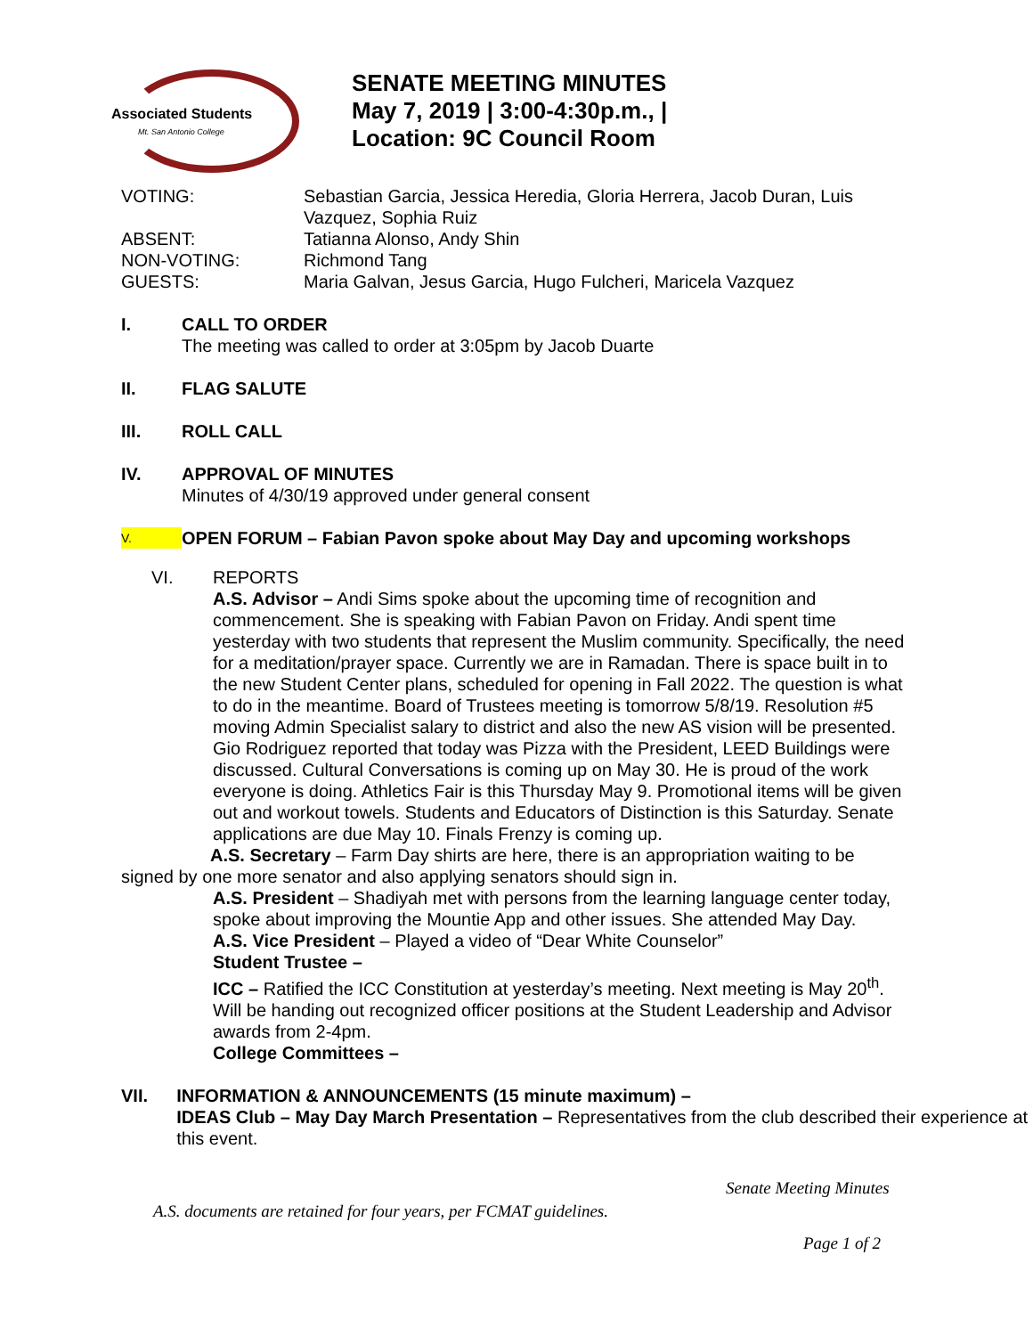Associated Students
Mt. San Antonio College
SENATE MEETING MINUTES
May 7, 2019 | 3:00-4:30p.m., |
Location: 9C Council Room
| VOTING: | Sebastian Garcia, Jessica Heredia, Gloria Herrera, Jacob Duran, Luis Vazquez, Sophia Ruiz |
| ABSENT: | Tatianna Alonso, Andy Shin |
| NON-VOTING: | Richmond Tang |
| GUESTS: | Maria Galvan, Jesus Garcia, Hugo Fulcheri, Maricela Vazquez |
I. CALL TO ORDER
The meeting was called to order at 3:05pm by Jacob Duarte
II. FLAG SALUTE
III. ROLL CALL
IV. APPROVAL OF MINUTES
Minutes of 4/30/19 approved under general consent
V.
OPEN FORUM – Fabian Pavon spoke about May Day and upcoming workshops
VI. REPORTS
A.S. Advisor – Andi Sims spoke about the upcoming time of recognition and commencement. She is speaking with Fabian Pavon on Friday. Andi spent time yesterday with two students that represent the Muslim community. Specifically, the need for a meditation/prayer space. Currently we are in Ramadan. There is space built in to the new Student Center plans, scheduled for opening in Fall 2022. The question is what to do in the meantime. Board of Trustees meeting is tomorrow 5/8/19. Resolution #5 moving Admin Specialist salary to district and also the new AS vision will be presented. Gio Rodriguez reported that today was Pizza with the President, LEED Buildings were discussed. Cultural Conversations is coming up on May 30. He is proud of the work everyone is doing. Athletics Fair is this Thursday May 9. Promotional items will be given out and workout towels. Students and Educators of Distinction is this Saturday. Senate applications are due May 10. Finals Frenzy is coming up.
A.S. Secretary – Farm Day shirts are here, there is an appropriation waiting to be signed by one more senator and also applying senators should sign in.
A.S. President – Shadiyah met with persons from the learning language center today, spoke about improving the Mountie App and other issues. She attended May Day.
A.S. Vice President – Played a video of “Dear White Counselor”
Student Trustee –
ICC – Ratified the ICC Constitution at yesterday’s meeting. Next meeting is May 20<sup>th</sup>. Will be handing out recognized officer positions at the Student Leadership and Advisor awards from 2-4pm.
College Committees –
VII. INFORMATION & ANNOUNCEMENTS (15 minute maximum) –
IDEAS Club – May Day March Presentation – Representatives from the club described their experience at this event.
Senate Meeting Minutes
A.S. documents are retained for four years, per FCMAT guidelines.
Page 1 of 2